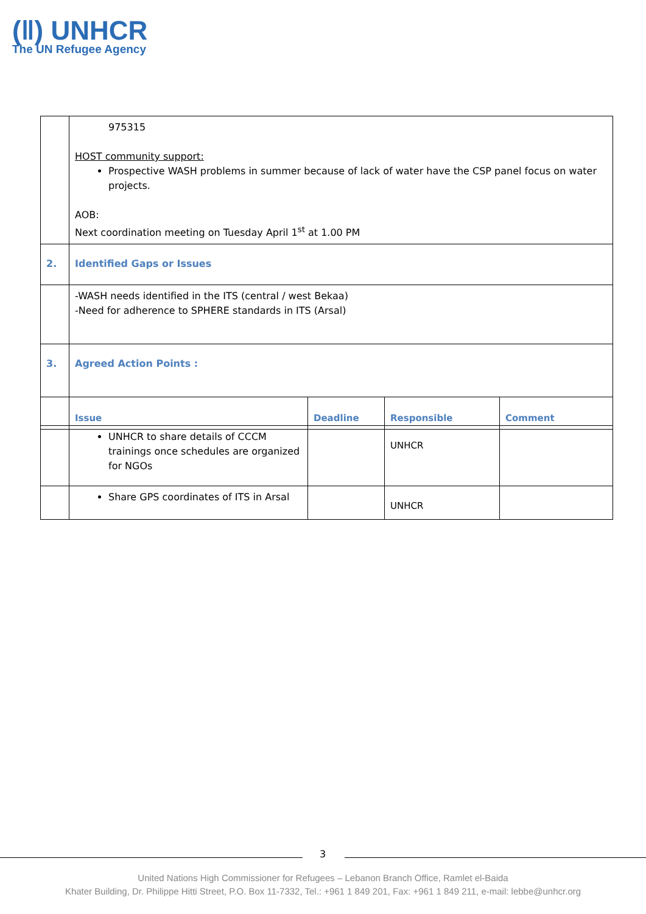(‖) UNHCR
The UN Refugee Agency
| | 975315 HOST community support: Prospective WASH problems in summer because of lack of water have the CSP panel focus on water projects. AOB: Next coordination meeting on Tuesday April 1<sup>st</sup> at 1.00 PM | | | |
| 2. | Identified Gaps or Issues | | | |
| | -WASH needs identified in the ITS (central / west Bekaa) -Need for adherence to SPHERE standards in ITS (Arsal) | | | |
| 3. | Agreed Action Points : | | | |
| | Issue | Deadline | Responsible | Comment |
| | UNHCR to share details of CCCM trainings once schedules are organized for NGOs | | UNHCR | |
| | Share GPS coordinates of ITS in Arsal | | UNHCR | |
3
United Nations High Commissioner for Refugees – Lebanon Branch Office, Ramlet el-Baida
Khater Building, Dr. Philippe Hitti Street, P.O. Box 11-7332, Tel.: +961 1 849 201, Fax: +961 1 849 211, e-mail: lebbe@unhcr.org